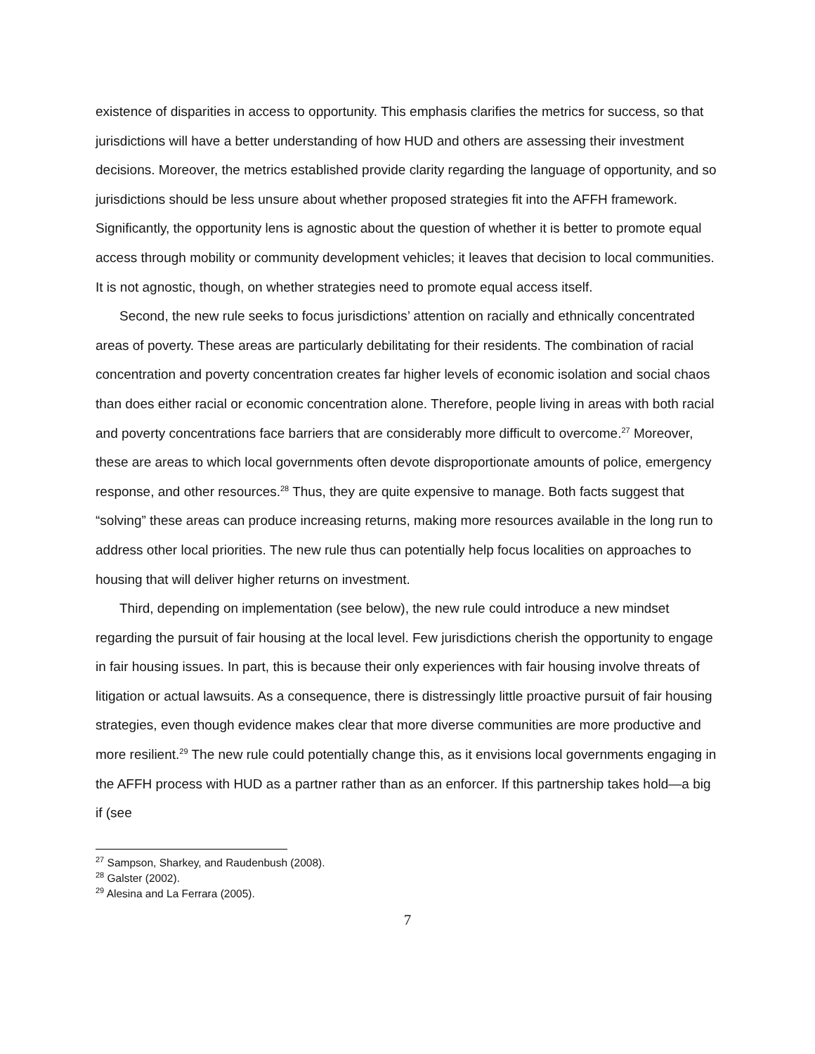existence of disparities in access to opportunity. This emphasis clarifies the metrics for success, so that jurisdictions will have a better understanding of how HUD and others are assessing their investment decisions. Moreover, the metrics established provide clarity regarding the language of opportunity, and so jurisdictions should be less unsure about whether proposed strategies fit into the AFFH framework. Significantly, the opportunity lens is agnostic about the question of whether it is better to promote equal access through mobility or community development vehicles; it leaves that decision to local communities. It is not agnostic, though, on whether strategies need to promote equal access itself.
Second, the new rule seeks to focus jurisdictions’ attention on racially and ethnically concentrated areas of poverty. These areas are particularly debilitating for their residents. The combination of racial concentration and poverty concentration creates far higher levels of economic isolation and social chaos than does either racial or economic concentration alone. Therefore, people living in areas with both racial and poverty concentrations face barriers that are considerably more difficult to overcome.<sup>27</sup> Moreover, these are areas to which local governments often devote disproportionate amounts of police, emergency response, and other resources.<sup>28</sup> Thus, they are quite expensive to manage. Both facts suggest that “solving” these areas can produce increasing returns, making more resources available in the long run to address other local priorities. The new rule thus can potentially help focus localities on approaches to housing that will deliver higher returns on investment.
Third, depending on implementation (see below), the new rule could introduce a new mindset regarding the pursuit of fair housing at the local level. Few jurisdictions cherish the opportunity to engage in fair housing issues. In part, this is because their only experiences with fair housing involve threats of litigation or actual lawsuits. As a consequence, there is distressingly little proactive pursuit of fair housing strategies, even though evidence makes clear that more diverse communities are more productive and more resilient.<sup>29</sup> The new rule could potentially change this, as it envisions local governments engaging in the AFFH process with HUD as a partner rather than as an enforcer. If this partnership takes hold—a big if (see
<sup>27</sup> Sampson, Sharkey, and Raudenbush (2008).
<sup>28</sup> Galster (2002).
<sup>29</sup> Alesina and La Ferrara (2005).
7